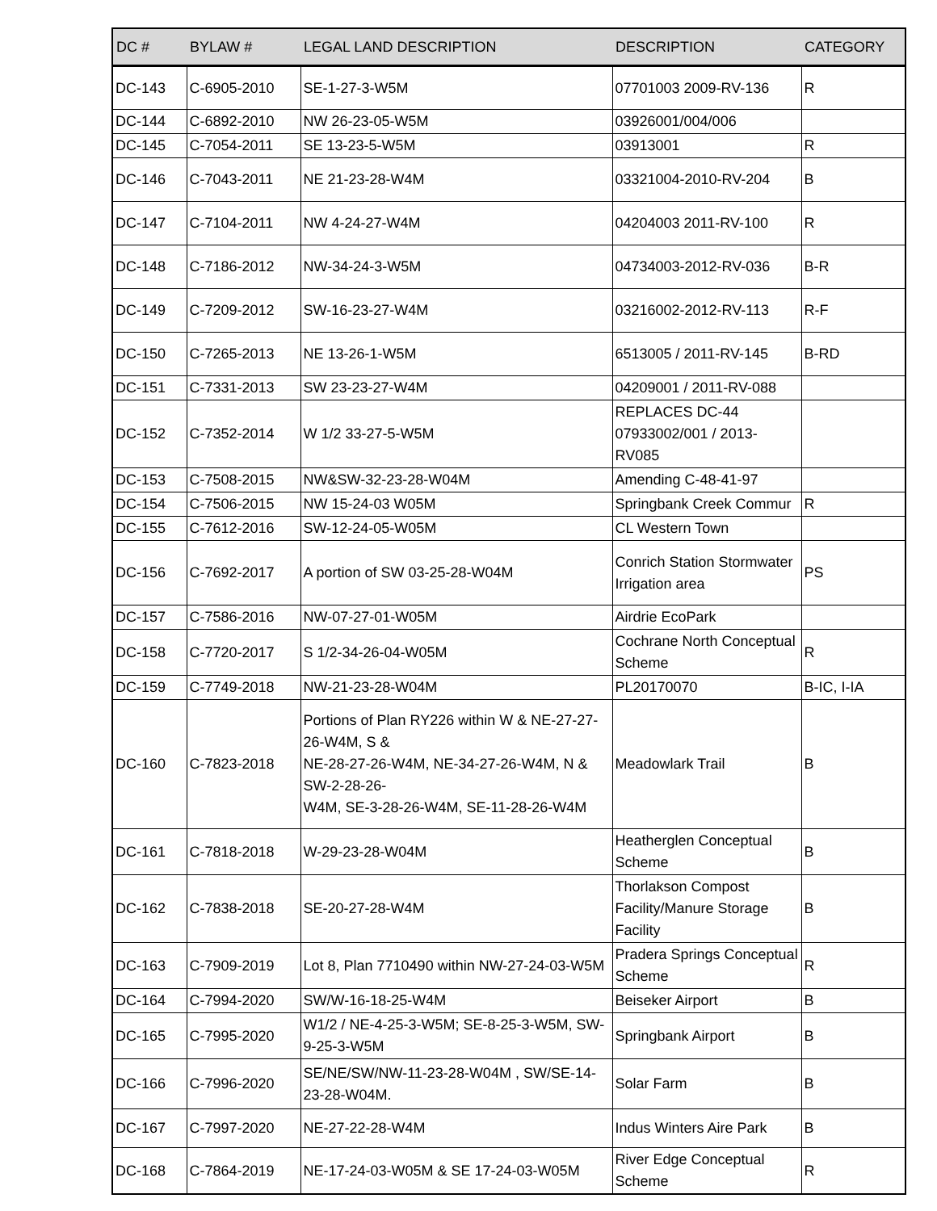| DC # | BYLAW # | LEGAL LAND DESCRIPTION | DESCRIPTION | CATEGORY |
| --- | --- | --- | --- | --- |
| DC-143 | C-6905-2010 | SE-1-27-3-W5M | 07701003 2009-RV-136 | R |
| DC-144 | C-6892-2010 | NW 26-23-05-W5M | 03926001/004/006 | |
| DC-145 | C-7054-2011 | SE 13-23-5-W5M | 03913001 | R |
| DC-146 | C-7043-2011 | NE 21-23-28-W4M | 03321004-2010-RV-204 | B |
| DC-147 | C-7104-2011 | NW 4-24-27-W4M | 04204003 2011-RV-100 | R |
| DC-148 | C-7186-2012 | NW-34-24-3-W5M | 04734003-2012-RV-036 | B-R |
| DC-149 | C-7209-2012 | SW-16-23-27-W4M | 03216002-2012-RV-113 | R-F |
| DC-150 | C-7265-2013 | NE 13-26-1-W5M | 6513005 / 2011-RV-145 | B-RD |
| DC-151 | C-7331-2013 | SW 23-23-27-W4M | 04209001 / 2011-RV-088 | |
| DC-152 | C-7352-2014 | W 1/2 33-27-5-W5M | REPLACES DC-44 07933002/001 / 2013-RV085 | |
| DC-153 | C-7508-2015 | NW&SW-32-23-28-W04M | Amending C-48-41-97 | |
| DC-154 | C-7506-2015 | NW 15-24-03 W05M | Springbank Creek Commur | R |
| DC-155 | C-7612-2016 | SW-12-24-05-W05M | CL Western Town | |
| DC-156 | C-7692-2017 | A portion of SW 03-25-28-W04M | Conrich Station Stormwater Irrigation area | PS |
| DC-157 | C-7586-2016 | NW-07-27-01-W05M | Airdrie EcoPark | |
| DC-158 | C-7720-2017 | S 1/2-34-26-04-W05M | Cochrane North Conceptual Scheme | R |
| DC-159 | C-7749-2018 | NW-21-23-28-W04M | PL20170070 | B-IC, I-IA |
| DC-160 | C-7823-2018 | Portions of Plan RY226 within W & NE-27-27-26-W4M, S & NE-28-27-26-W4M, NE-34-27-26-W4M, N & SW-2-28-26- W4M, SE-3-28-26-W4M, SE-11-28-26-W4M | Meadowlark Trail | B |
| DC-161 | C-7818-2018 | W-29-23-28-W04M | Heatherglen Conceptual Scheme | B |
| DC-162 | C-7838-2018 | SE-20-27-28-W4M | Thorlakson Compost Facility/Manure Storage Facility | B |
| DC-163 | C-7909-2019 | Lot 8, Plan 7710490 within NW-27-24-03-W5M | Pradera Springs Conceptual Scheme | R |
| DC-164 | C-7994-2020 | SW/W-16-18-25-W4M | Beiseker Airport | B |
| DC-165 | C-7995-2020 | W1/2 / NE-4-25-3-W5M; SE-8-25-3-W5M, SW-9-25-3-W5M | Springbank Airport | B |
| DC-166 | C-7996-2020 | SE/NE/SW/NW-11-23-28-W04M , SW/SE-14-23-28-W04M. | Solar Farm | B |
| DC-167 | C-7997-2020 | NE-27-22-28-W4M | Indus Winters Aire Park | B |
| DC-168 | C-7864-2019 | NE-17-24-03-W05M & SE 17-24-03-W05M | River Edge Conceptual Scheme | R |